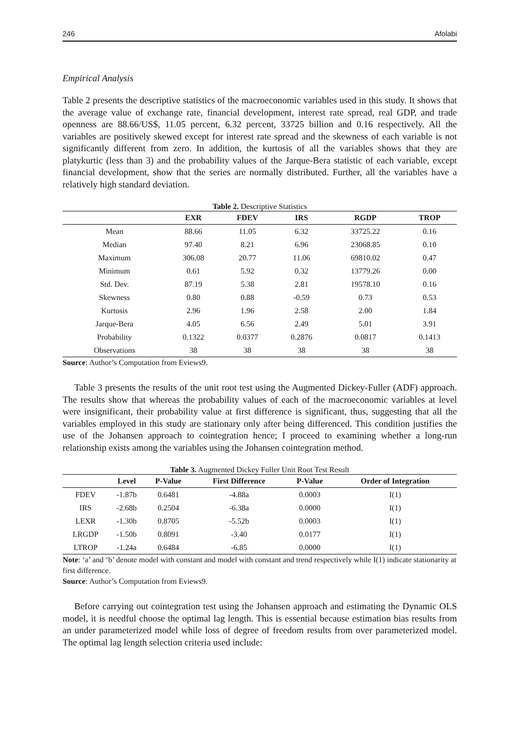246 Afolabi
Empirical Analysis
Table 2 presents the descriptive statistics of the macroeconomic variables used in this study. It shows that the average value of exchange rate, financial development, interest rate spread, real GDP, and trade openness are 88.66/US$, 11.05 percent, 6.32 percent, 33725 billion and 0.16 respectively. All the variables are positively skewed except for interest rate spread and the skewness of each variable is not significantly different from zero. In addition, the kurtosis of all the variables shows that they are platykurtic (less than 3) and the probability values of the Jarque-Bera statistic of each variable, except financial development, show that the series are normally distributed. Further, all the variables have a relatively high standard deviation.
Table 2. Descriptive Statistics
| | EXR | FDEV | IRS | RGDP | TROP |
| --- | --- | --- | --- | --- | --- |
| Mean | 88.66 | 11.05 | 6.32 | 33725.22 | 0.16 |
| Median | 97.40 | 8.21 | 6.96 | 23068.85 | 0.10 |
| Maximum | 306.08 | 20.77 | 11.06 | 69810.02 | 0.47 |
| Minimum | 0.61 | 5.92 | 0.32 | 13779.26 | 0.00 |
| Std. Dev. | 87.19 | 5.38 | 2.81 | 19578.10 | 0.16 |
| Skewness | 0.80 | 0.88 | -0.59 | 0.73 | 0.53 |
| Kurtosis | 2.96 | 1.96 | 2.58 | 2.00 | 1.84 |
| Jarque-Bera | 4.05 | 6.56 | 2.49 | 5.01 | 3.91 |
| Probability | 0.1322 | 0.0377 | 0.2876 | 0.0817 | 0.1413 |
| Observations | 38 | 38 | 38 | 38 | 38 |
Source: Author’s Computation from Eviews9.
Table 3 presents the results of the unit root test using the Augmented Dickey-Fuller (ADF) approach. The results show that whereas the probability values of each of the macroeconomic variables at level were insignificant, their probability value at first difference is significant, thus, suggesting that all the variables employed in this study are stationary only after being differenced. This condition justifies the use of the Johansen approach to cointegration hence; I proceed to examining whether a long-run relationship exists among the variables using the Johansen cointegration method.
Table 3. Augmented Dickey Fuller Unit Root Test Result
| | Level | P-Value | First Difference | P-Value | Order of Integration |
| --- | --- | --- | --- | --- | --- |
| FDEV | -1.87b | 0.6481 | -4.88a | 0.0003 | I(1) |
| IRS | -2.68b | 0.2504 | -6.38a | 0.0000 | I(1) |
| LEXR | -1.30b | 0.8705 | -5.52b | 0.0003 | I(1) |
| LRGDP | -1.50b | 0.8091 | -3.40 | 0.0177 | I(1) |
| LTROP | -1.24a | 0.6484 | -6.85 | 0.0000 | I(1) |
Note: ‘a’ and ‘b’ denote model with constant and model with constant and trend respectively while I(1) indicate stationarity at first difference.
Source: Author’s Computation from Eviews9.
Before carrying out cointegration test using the Johansen approach and estimating the Dynamic OLS model, it is needful choose the optimal lag length. This is essential because estimation bias results from an under parameterized model while loss of degree of freedom results from over parameterized model. The optimal lag length selection criteria used include: